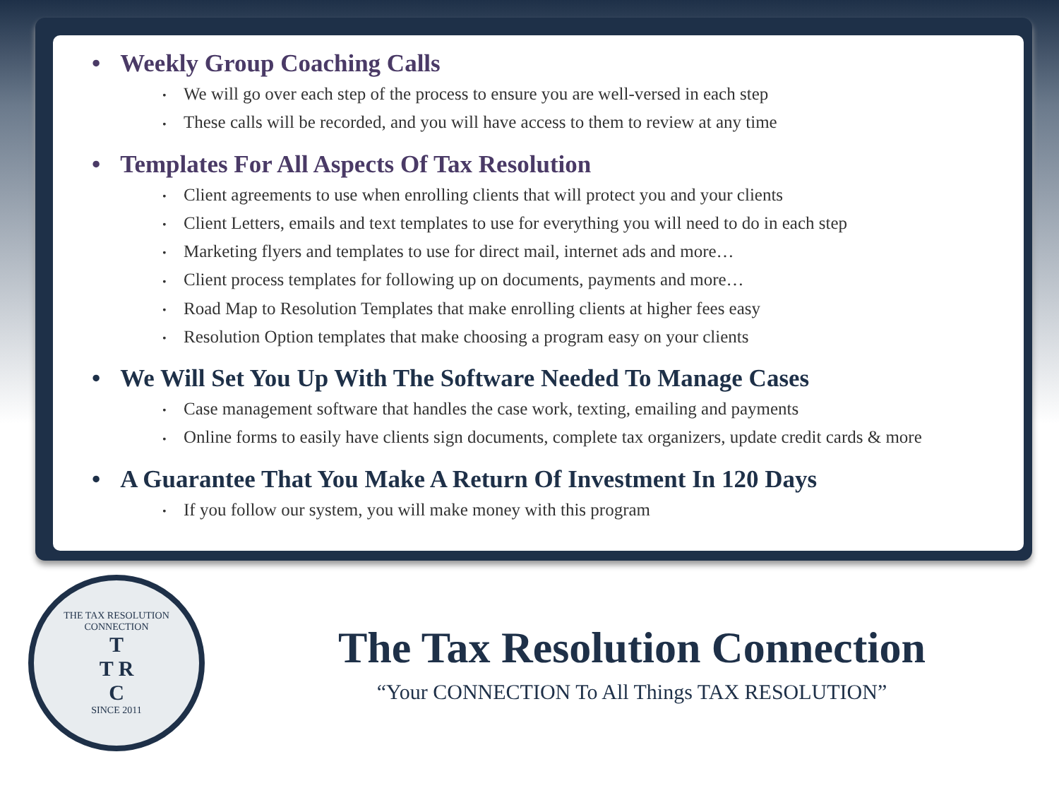• Weekly Group Coaching Calls
• We will go over each step of the process to ensure you are well-versed in each step
• These calls will be recorded, and you will have access to them to review at any time
• Templates For All Aspects Of Tax Resolution
• Client agreements to use when enrolling clients that will protect you and your clients
• Client Letters, emails and text templates to use for everything you will need to do in each step
• Marketing flyers and templates to use for direct mail, internet ads and more…
• Client process templates for following up on documents, payments and more…
• Road Map to Resolution Templates that make enrolling clients at higher fees easy
• Resolution Option templates that make choosing a program easy on your clients
• We Will Set You Up With The Software Needed To Manage Cases
• Case management software that handles the case work, texting, emailing and payments
• Online forms to easily have clients sign documents, complete tax organizers, update credit cards & more
• A Guarantee That You Make A Return Of Investment In 120 Days
• If you follow our system, you will make money with this program
THE TAX RESOLUTION CONNECTION
T
T R
C
SINCE 2011
The Tax Resolution Connection
“Your CONNECTION To All Things TAX RESOLUTION”